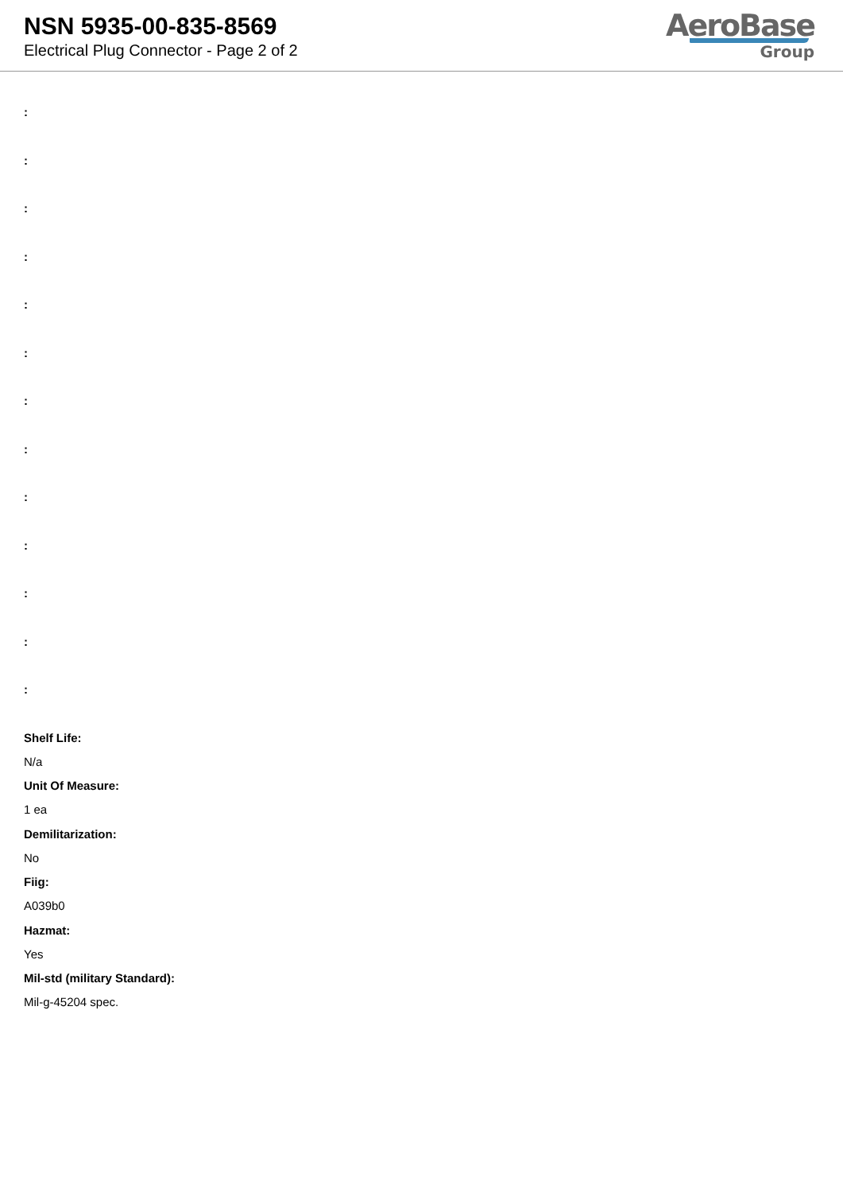NSN 5935-00-835-8569
Electrical Plug Connector - Page 2 of 2
AeroBase
Group
:
:
:
:
:
:
:
:
:
:
:
:
:
Shelf Life:
N/a
Unit Of Measure:
1 ea
Demilitarization:
No
Fiig:
A039b0
Hazmat:
Yes
Mil-std (military Standard):
Mil-g-45204 spec.